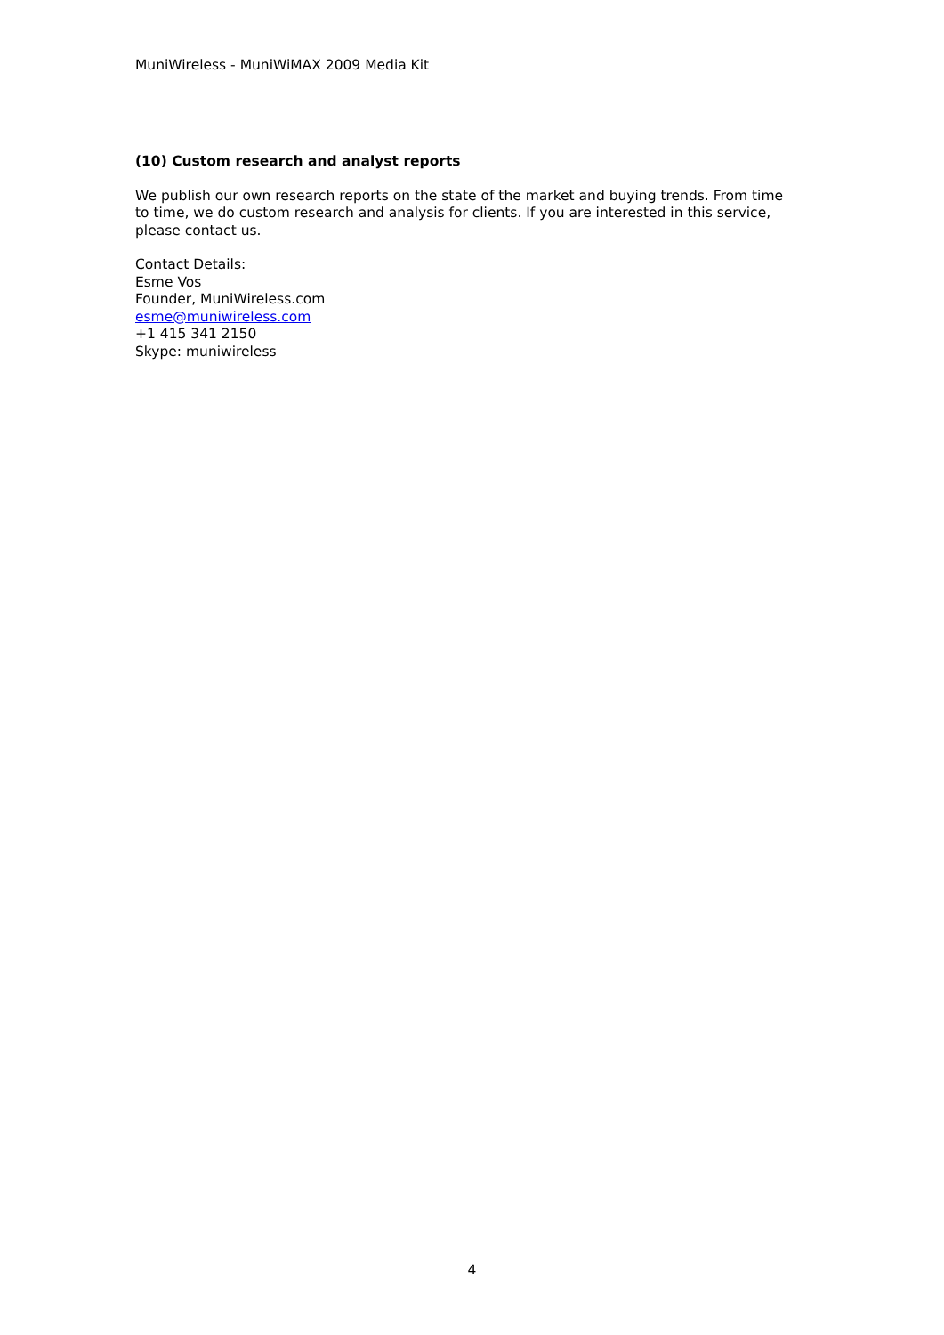MuniWireless - MuniWiMAX 2009 Media Kit
(10) Custom research and analyst reports
We publish our own research reports on the state of the market and buying trends. From time to time, we do custom research and analysis for clients. If you are interested in this service, please contact us.
Contact Details:
Esme Vos
Founder, MuniWireless.com
esme@muniwireless.com
+1 415 341 2150
Skype: muniwireless
4